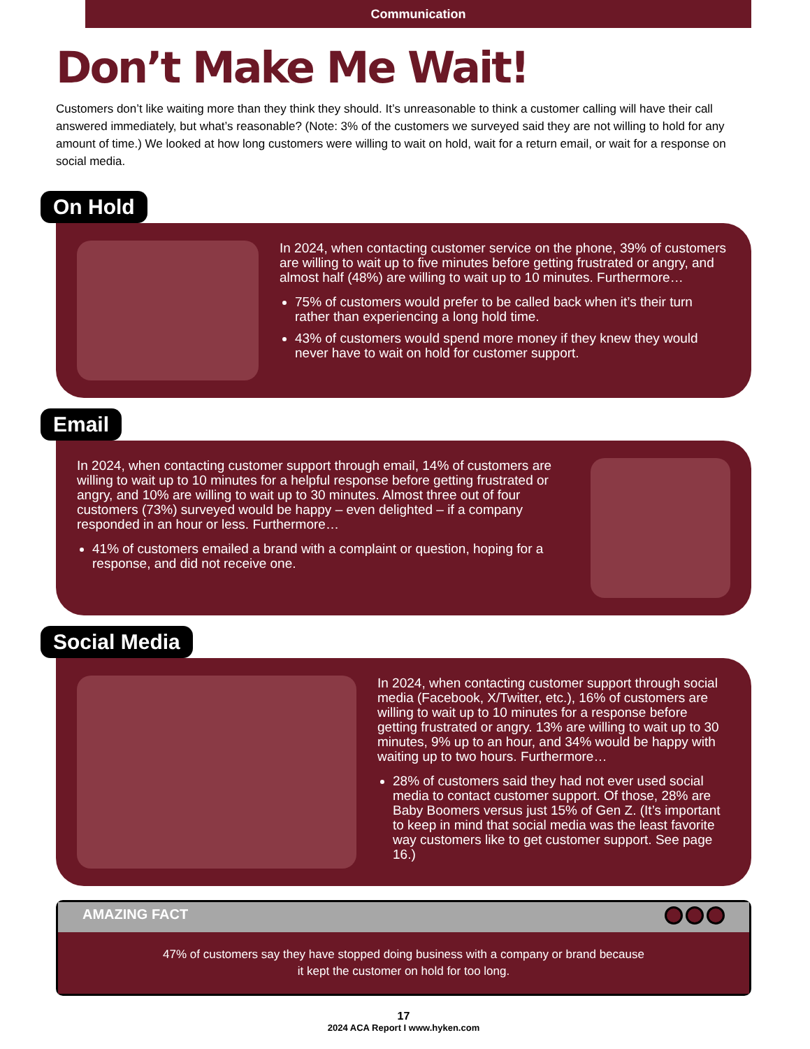Communication
Don’t Make Me Wait!
Customers don’t like waiting more than they think they should. It’s unreasonable to think a customer calling will have their call answered immediately, but what’s reasonable? (Note: 3% of the customers we surveyed said they are not willing to hold for any amount of time.) We looked at how long customers were willing to wait on hold, wait for a return email, or wait for a response on social media.
On Hold
In 2024, when contacting customer service on the phone, 39% of customers are willing to wait up to five minutes before getting frustrated or angry, and almost half (48%) are willing to wait up to 10 minutes. Furthermore…
75% of customers would prefer to be called back when it’s their turn rather than experiencing a long hold time.
43% of customers would spend more money if they knew they would never have to wait on hold for customer support.
Email
In 2024, when contacting customer support through email, 14% of customers are willing to wait up to 10 minutes for a helpful response before getting frustrated or angry, and 10% are willing to wait up to 30 minutes. Almost three out of four customers (73%) surveyed would be happy – even delighted – if a company responded in an hour or less. Furthermore…
41% of customers emailed a brand with a complaint or question, hoping for a response, and did not receive one.
Social Media
In 2024, when contacting customer support through social media (Facebook, X/Twitter, etc.), 16% of customers are willing to wait up to 10 minutes for a response before getting frustrated or angry. 13% are willing to wait up to 30 minutes, 9% up to an hour, and 34% would be happy with waiting up to two hours. Furthermore…
28% of customers said they had not ever used social media to contact customer support. Of those, 28% are Baby Boomers versus just 15% of Gen Z. (It’s important to keep in mind that social media was the least favorite way customers like to get customer support. See page 16.)
AMAZING FACT
47% of customers say they have stopped doing business with a company or brand because
it kept the customer on hold for too long.
17
2024 ACA Report I www.hyken.com